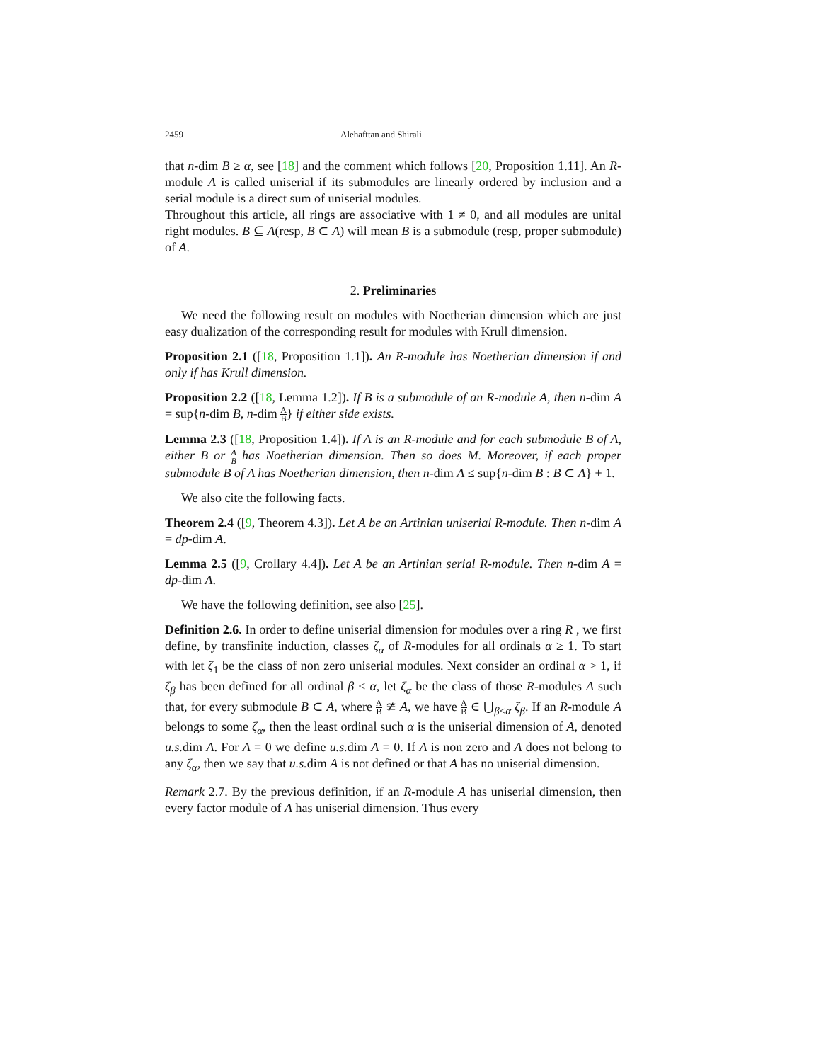2459 Alehafttan and Shirali
that n-dim B ≥ α, see [18] and the comment which follows [20, Proposition 1.11]. An R-module A is called uniserial if its submodules are linearly ordered by inclusion and a serial module is a direct sum of uniserial modules.
Throughout this article, all rings are associative with 1 ≠ 0, and all modules are unital right modules. B ⊆ A(resp, B ⊂ A) will mean B is a submodule (resp, proper submodule) of A.
2. Preliminaries
We need the following result on modules with Noetherian dimension which are just easy dualization of the corresponding result for modules with Krull dimension.
Proposition 2.1 ([18, Proposition 1.1]). An R-module has Noetherian dimension if and only if has Krull dimension.
Proposition 2.2 ([18, Lemma 1.2]). If B is a submodule of an R-module A, then n-dim A = sup{n-dim B, n-dim A B} if either side exists.
Lemma 2.3 ([18, Proposition 1.4]). If A is an R-module and for each submodule B of A, either B or A B has Noetherian dimension. Then so does M. Moreover, if each proper submodule B of A has Noetherian dimension, then n-dim A ≤ sup{n-dim B : B ⊂ A} + 1.
We also cite the following facts.
Theorem 2.4 ([9, Theorem 4.3]). Let A be an Artinian uniserial R-module. Then n-dim A = dp-dim A.
Lemma 2.5 ([9, Crollary 4.4]). Let A be an Artinian serial R-module. Then n-dim A = dp-dim A.
We have the following definition, see also [25].
Definition 2.6. In order to define uniserial dimension for modules over a ring R , we first define, by transfinite induction, classes ζ<sub>α</sub> of R-modules for all ordinals α ≥ 1. To start with let ζ<sub>1</sub> be the class of non zero uniserial modules. Next consider an ordinal α > 1, if ζ<sub>β</sub> has been defined for all ordinal β < α, let ζ<sub>α</sub> be the class of those R-modules A such that, for every submodule B ⊂ A, where A B ≇ A, we have A B ∈ ⋃<sub>β<α</sub> ζ<sub>β</sub>. If an R-module A belongs to some ζ<sub>α</sub>, then the least ordinal such α is the uniserial dimension of A, denoted u.s. dim A. For A = 0 we define u.s. dim A = 0. If A is non zero and A does not belong to any ζ<sub>α</sub>, then we say that u.s. dim A is not defined or that A has no uniserial dimension.
Remark 2.7. By the previous definition, if an R-module A has uniserial dimension, then every factor module of A has uniserial dimension. Thus every